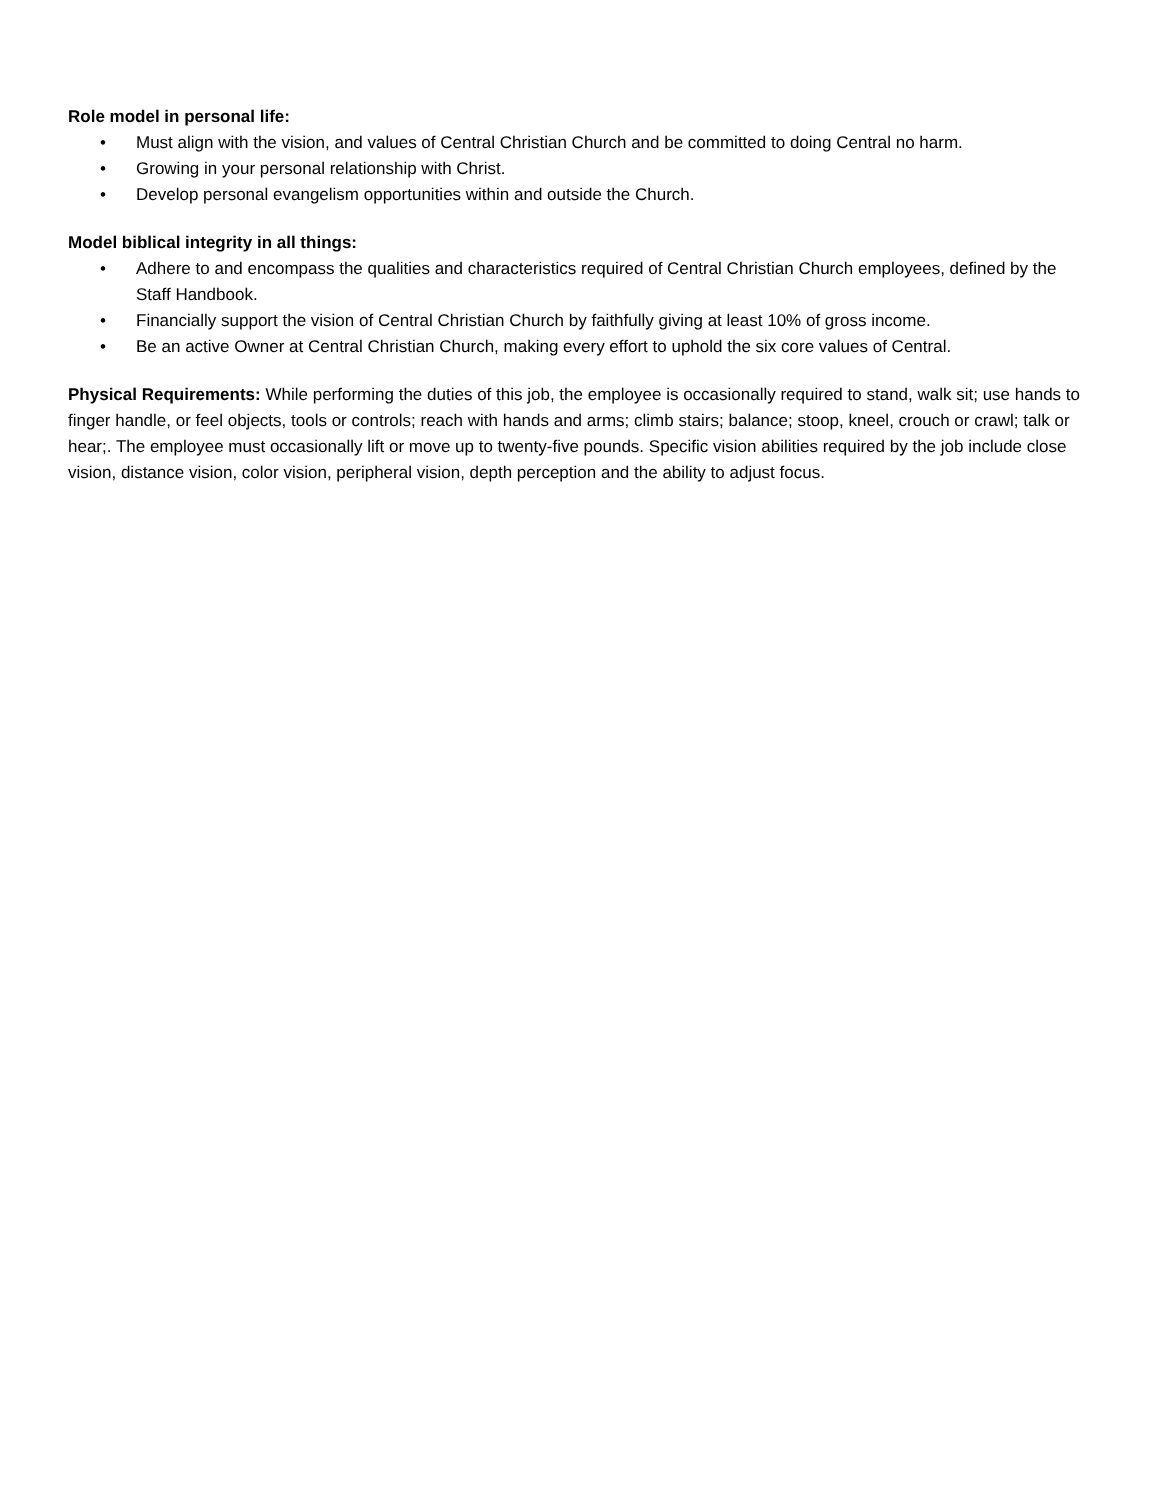Role model in personal life:
• Must align with the vision, and values of Central Christian Church and be committed to doing Central no harm.
• Growing in your personal relationship with Christ.
• Develop personal evangelism opportunities within and outside the Church.
Model biblical integrity in all things:
• Adhere to and encompass the qualities and characteristics required of Central Christian Church employees, defined by the Staff Handbook.
• Financially support the vision of Central Christian Church by faithfully giving at least 10% of gross income.
• Be an active Owner at Central Christian Church, making every effort to uphold the six core values of Central.
Physical Requirements: While performing the duties of this job, the employee is occasionally required to stand, walk sit; use hands to finger handle, or feel objects, tools or controls; reach with hands and arms; climb stairs; balance; stoop, kneel, crouch or crawl; talk or hear;. The employee must occasionally lift or move up to twenty-five pounds. Specific vision abilities required by the job include close vision, distance vision, color vision, peripheral vision, depth perception and the ability to adjust focus.